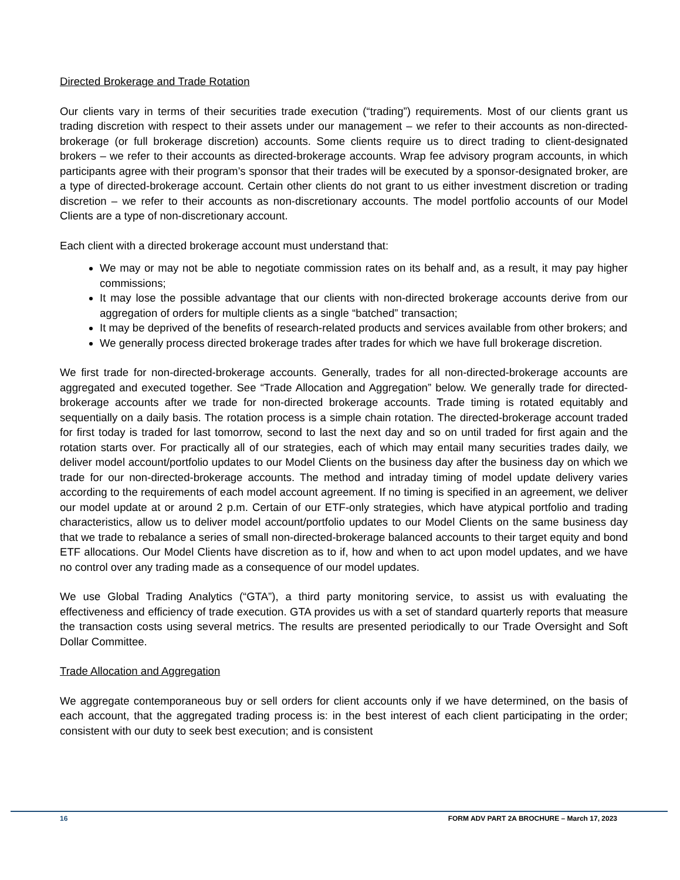Directed Brokerage and Trade Rotation
Our clients vary in terms of their securities trade execution (“trading”) requirements. Most of our clients grant us trading discretion with respect to their assets under our management – we refer to their accounts as non-directed-brokerage (or full brokerage discretion) accounts. Some clients require us to direct trading to client-designated brokers – we refer to their accounts as directed-brokerage accounts. Wrap fee advisory program accounts, in which participants agree with their program’s sponsor that their trades will be executed by a sponsor-designated broker, are a type of directed-brokerage account. Certain other clients do not grant to us either investment discretion or trading discretion – we refer to their accounts as non-discretionary accounts. The model portfolio accounts of our Model Clients are a type of non-discretionary account.
Each client with a directed brokerage account must understand that:
We may or may not be able to negotiate commission rates on its behalf and, as a result, it may pay higher commissions;
It may lose the possible advantage that our clients with non-directed brokerage accounts derive from our aggregation of orders for multiple clients as a single “batched” transaction;
It may be deprived of the benefits of research-related products and services available from other brokers; and
We generally process directed brokerage trades after trades for which we have full brokerage discretion.
We first trade for non-directed-brokerage accounts. Generally, trades for all non-directed-brokerage accounts are aggregated and executed together. See “Trade Allocation and Aggregation” below. We generally trade for directed-brokerage accounts after we trade for non-directed brokerage accounts. Trade timing is rotated equitably and sequentially on a daily basis. The rotation process is a simple chain rotation. The directed-brokerage account traded for first today is traded for last tomorrow, second to last the next day and so on until traded for first again and the rotation starts over. For practically all of our strategies, each of which may entail many securities trades daily, we deliver model account/portfolio updates to our Model Clients on the business day after the business day on which we trade for our non-directed-brokerage accounts. The method and intraday timing of model update delivery varies according to the requirements of each model account agreement. If no timing is specified in an agreement, we deliver our model update at or around 2 p.m. Certain of our ETF-only strategies, which have atypical portfolio and trading characteristics, allow us to deliver model account/portfolio updates to our Model Clients on the same business day that we trade to rebalance a series of small non-directed-brokerage balanced accounts to their target equity and bond ETF allocations. Our Model Clients have discretion as to if, how and when to act upon model updates, and we have no control over any trading made as a consequence of our model updates.
We use Global Trading Analytics (“GTA”), a third party monitoring service, to assist us with evaluating the effectiveness and efficiency of trade execution. GTA provides us with a set of standard quarterly reports that measure the transaction costs using several metrics. The results are presented periodically to our Trade Oversight and Soft Dollar Committee.
Trade Allocation and Aggregation
We aggregate contemporaneous buy or sell orders for client accounts only if we have determined, on the basis of each account, that the aggregated trading process is: in the best interest of each client participating in the order; consistent with our duty to seek best execution; and is consistent
16 FORM ADV PART 2A BROCHURE – March 17, 2023